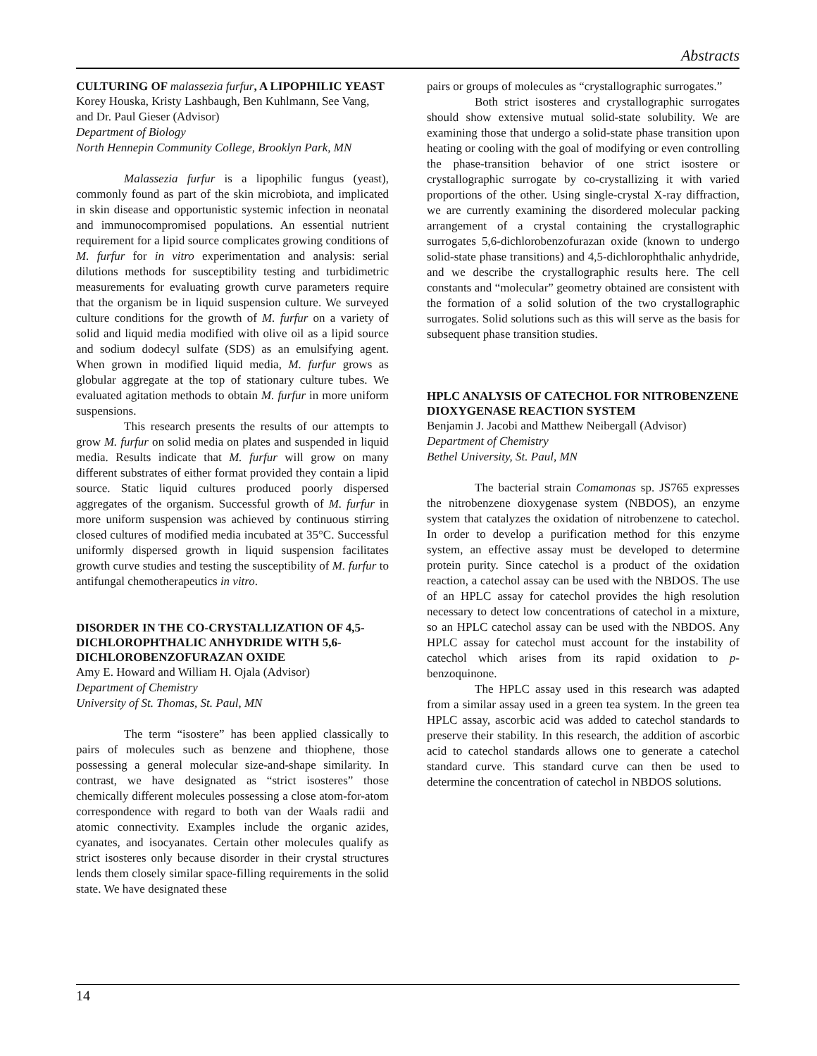Abstracts
CULTURING OF malassezia furfur, A LIPOPHILIC YEAST
Korey Houska, Kristy Lashbaugh, Ben Kuhlmann, See Vang, and Dr. Paul Gieser (Advisor)
Department of Biology
North Hennepin Community College, Brooklyn Park, MN
Malassezia furfur is a lipophilic fungus (yeast), commonly found as part of the skin microbiota, and implicated in skin disease and opportunistic systemic infection in neonatal and immunocompromised populations. An essential nutrient requirement for a lipid source complicates growing conditions of M. furfur for in vitro experimentation and analysis: serial dilutions methods for susceptibility testing and turbidimetric measurements for evaluating growth curve parameters require that the organism be in liquid suspension culture. We surveyed culture conditions for the growth of M. furfur on a variety of solid and liquid media modified with olive oil as a lipid source and sodium dodecyl sulfate (SDS) as an emulsifying agent. When grown in modified liquid media, M. furfur grows as globular aggregate at the top of stationary culture tubes. We evaluated agitation methods to obtain M. furfur in more uniform suspensions.
This research presents the results of our attempts to grow M. furfur on solid media on plates and suspended in liquid media. Results indicate that M. furfur will grow on many different substrates of either format provided they contain a lipid source. Static liquid cultures produced poorly dispersed aggregates of the organism. Successful growth of M. furfur in more uniform suspension was achieved by continuous stirring closed cultures of modified media incubated at 35°C. Successful uniformly dispersed growth in liquid suspension facilitates growth curve studies and testing the susceptibility of M. furfur to antifungal chemotherapeutics in vitro.
DISORDER IN THE CO-CRYSTALLIZATION OF 4,5-DICHLOROPHTHALIC ANHYDRIDE WITH 5,6-DICHLOROBENZOFURAZAN OXIDE
Amy E. Howard and William H. Ojala (Advisor)
Department of Chemistry
University of St. Thomas, St. Paul, MN
The term “isostere” has been applied classically to pairs of molecules such as benzene and thiophene, those possessing a general molecular size-and-shape similarity. In contrast, we have designated as “strict isosteres” those chemically different molecules possessing a close atom-for-atom correspondence with regard to both van der Waals radii and atomic connectivity. Examples include the organic azides, cyanates, and isocyanates. Certain other molecules qualify as strict isosteres only because disorder in their crystal structures lends them closely similar space-filling requirements in the solid state. We have designated these
pairs or groups of molecules as “crystallographic surrogates.”
Both strict isosteres and crystallographic surrogates should show extensive mutual solid-state solubility. We are examining those that undergo a solid-state phase transition upon heating or cooling with the goal of modifying or even controlling the phase-transition behavior of one strict isostere or crystallographic surrogate by co-crystallizing it with varied proportions of the other. Using single-crystal X-ray diffraction, we are currently examining the disordered molecular packing arrangement of a crystal containing the crystallographic surrogates 5,6-dichlorobenzofurazan oxide (known to undergo solid-state phase transitions) and 4,5-dichlorophthalic anhydride, and we describe the crystallographic results here. The cell constants and “molecular” geometry obtained are consistent with the formation of a solid solution of the two crystallographic surrogates. Solid solutions such as this will serve as the basis for subsequent phase transition studies.
HPLC ANALYSIS OF CATECHOL FOR NITROBENZENE DIOXYGENASE REACTION SYSTEM
Benjamin J. Jacobi and Matthew Neibergall (Advisor)
Department of Chemistry
Bethel University, St. Paul, MN
The bacterial strain Comamonas sp. JS765 expresses the nitrobenzene dioxygenase system (NBDOS), an enzyme system that catalyzes the oxidation of nitrobenzene to catechol. In order to develop a purification method for this enzyme system, an effective assay must be developed to determine protein purity. Since catechol is a product of the oxidation reaction, a catechol assay can be used with the NBDOS. The use of an HPLC assay for catechol provides the high resolution necessary to detect low concentrations of catechol in a mixture, so an HPLC catechol assay can be used with the NBDOS. Any HPLC assay for catechol must account for the instability of catechol which arises from its rapid oxidation to p-benzoquinone.
The HPLC assay used in this research was adapted from a similar assay used in a green tea system. In the green tea HPLC assay, ascorbic acid was added to catechol standards to preserve their stability. In this research, the addition of ascorbic acid to catechol standards allows one to generate a catechol standard curve. This standard curve can then be used to determine the concentration of catechol in NBDOS solutions.
14